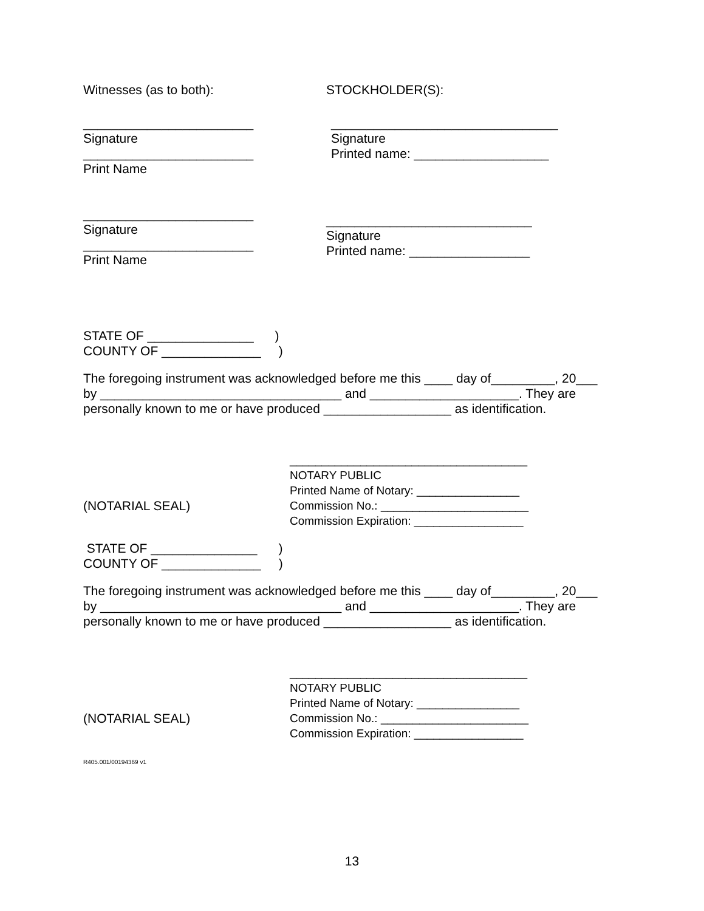Witnesses (as to both): STOCKHOLDER(S):
________________________
Signature
________________________
Print Name
________________________________
Signature
Printed name: ___________________
________________________
Signature
________________________
Print Name
_____________________________
Signature
Printed name: _________________
STATE OF _______________ )
COUNTY OF ______________ )
The foregoing instrument was acknowledged before me this ____ day of_________, 20___
by __________________________________ and _____________________. They are
personally known to me or have produced __________________ as identification.
(NOTARIAL SEAL)
_____________________________________
NOTARY PUBLIC
Printed Name of Notary: ________________
Commission No.: _______________________
Commission Expiration: _________________
STATE OF _______________ )
COUNTY OF ______________ )
The foregoing instrument was acknowledged before me this ____ day of_________, 20___
by __________________________________ and _____________________. They are
personally known to me or have produced __________________ as identification.
(NOTARIAL SEAL)
_____________________________________
NOTARY PUBLIC
Printed Name of Notary: ________________
Commission No.: _______________________
Commission Expiration: _________________
R405.001/00194369 v1
13